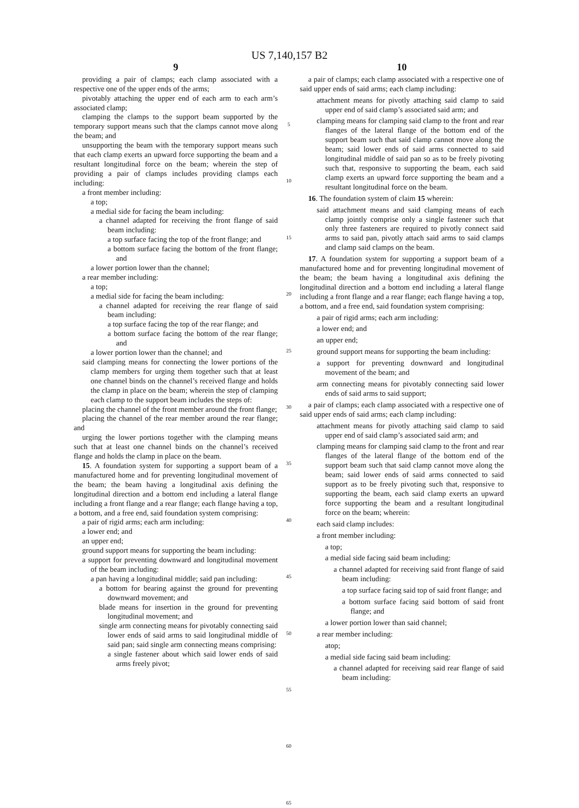US 7,140,157 B2
9
providing a pair of clamps; each clamp associated with a respective one of the upper ends of the arms;
pivotably attaching the upper end of each arm to each arm’s associated clamp;
clamping the clamps to the support beam supported by the temporary support means such that the clamps cannot move along the beam; and
unsupporting the beam with the temporary support means such that each clamp exerts an upward force supporting the beam and a resultant longitudinal force on the beam; wherein the step of providing a pair of clamps includes providing clamps each including:
a front member including:
a top;
a medial side for facing the beam including:
a channel adapted for receiving the front flange of said beam including:
a top surface facing the top of the front flange; and
a bottom surface facing the bottom of the front flange; and
a lower portion lower than the channel;
a rear member including:
a top;
a medial side for facing the beam including:
a channel adapted for receiving the rear flange of said beam including:
a top surface facing the top of the rear flange; and
a bottom surface facing the bottom of the rear flange; and
a lower portion lower than the channel; and
said clamping means for connecting the lower portions of the clamp members for urging them together such that at least one channel binds on the channel’s received flange and holds the clamp in place on the beam; wherein the step of clamping each clamp to the support beam includes the steps of:
placing the channel of the front member around the front flange;
placing the channel of the rear member around the rear flange; and
urging the lower portions together with the clamping means such that at least one channel binds on the channel’s received flange and holds the clamp in place on the beam.
15. A foundation system for supporting a support beam of a manufactured home and for preventing longitudinal movement of the beam; the beam having a longitudinal axis defining the longitudinal direction and a bottom end including a lateral flange including a front flange and a rear flange; each flange having a top, a bottom, and a free end, said foundation system comprising:
a pair of rigid arms; each arm including:
a lower end; and
an upper end;
ground support means for supporting the beam including:
a support for preventing downward and longitudinal movement of the beam including:
a pan having a longitudinal middle; said pan including:
a bottom for bearing against the ground for preventing downward movement; and
blade means for insertion in the ground for preventing longitudinal movement; and
single arm connecting means for pivotably connecting said lower ends of said arms to said longitudinal middle of said pan; said single arm connecting means comprising:
a single fastener about which said lower ends of said arms freely pivot;
5 10 15 20 25 30 35 40 45 50 55 60 65
10
a pair of clamps; each clamp associated with a respective one of said upper ends of said arms; each clamp including:
attachment means for pivotly attaching said clamp to said upper end of said clamp’s associated said arm; and
clamping means for clamping said clamp to the front and rear flanges of the lateral flange of the bottom end of the support beam such that said clamp cannot move along the beam; said lower ends of said arms connected to said longitudinal middle of said pan so as to be freely pivoting such that, responsive to supporting the beam, each said clamp exerts an upward force supporting the beam and a resultant longitudinal force on the beam.
16. The foundation system of claim 15 wherein:
said attachment means and said clamping means of each clamp jointly comprise only a single fastener such that only three fasteners are required to pivotly connect said arms to said pan, pivotly attach said arms to said clamps and clamp said clamps on the beam.
17. A foundation system for supporting a support beam of a manufactured home and for preventing longitudinal movement of the beam; the beam having a longitudinal axis defining the longitudinal direction and a bottom end including a lateral flange including a front flange and a rear flange; each flange having a top, a bottom, and a free end, said foundation system comprising:
a pair of rigid arms; each arm including:
a lower end; and
an upper end;
ground support means for supporting the beam including:
a support for preventing downward and longitudinal movement of the beam; and
arm connecting means for pivotably connecting said lower ends of said arms to said support;
a pair of clamps; each clamp associated with a respective one of said upper ends of said arms; each clamp including:
attachment means for pivotly attaching said clamp to said upper end of said clamp’s associated said arm; and
clamping means for clamping said clamp to the front and rear flanges of the lateral flange of the bottom end of the support beam such that said clamp cannot move along the beam; said lower ends of said arms connected to said support as to be freely pivoting such that, responsive to supporting the beam, each said clamp exerts an upward force supporting the beam and a resultant longitudinal force on the beam; wherein:
each said clamp includes:
a front member including:
a top;
a medial side facing said beam including:
a channel adapted for receiving said front flange of said beam including:
a top surface facing said top of said front flange; and
a bottom surface facing said bottom of said front flange; and
a lower portion lower than said channel;
a rear member including:
atop;
a medial side facing said beam including:
a channel adapted for receiving said rear flange of said beam including: